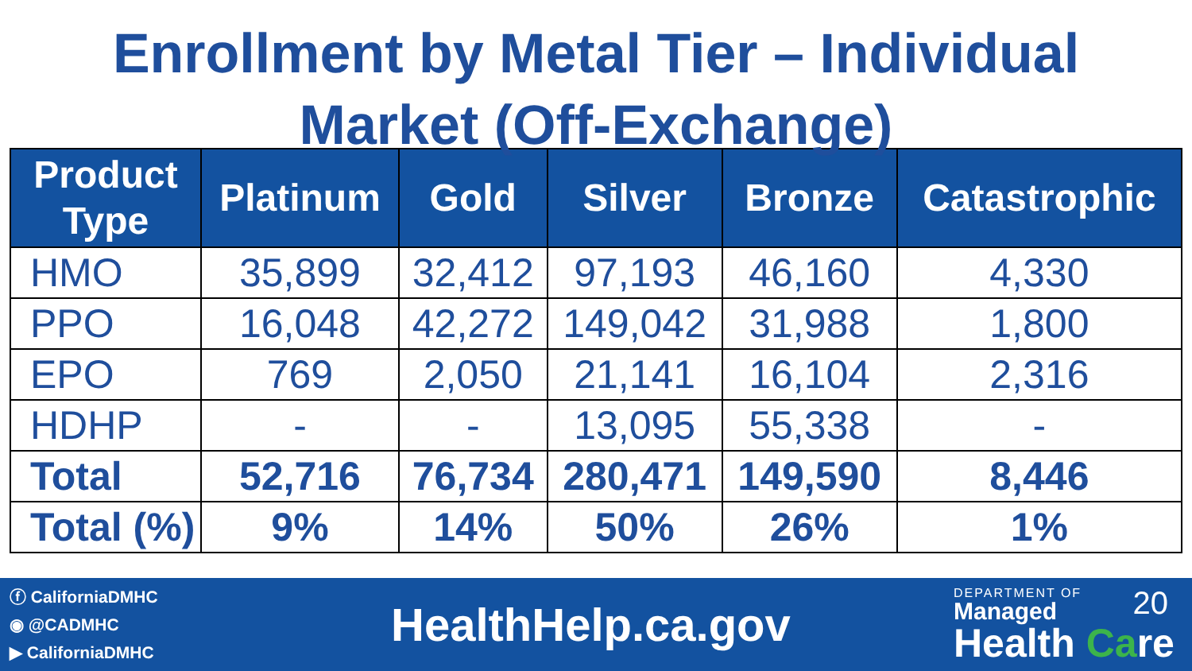Enrollment by Metal Tier – Individual
Market (Off-Exchange)
| Product Type | Platinum | Gold | Silver | Bronze | Catastrophic |
| --- | --- | --- | --- | --- | --- |
| HMO | 35,899 | 32,412 | 97,193 | 46,160 | 4,330 |
| PPO | 16,048 | 42,272 | 149,042 | 31,988 | 1,800 |
| EPO | 769 | 2,050 | 21,141 | 16,104 | 2,316 |
| HDHP | - | - | 13,095 | 55,338 | - |
| Total | 52,716 | 76,734 | 280,471 | 149,590 | 8,446 |
| Total (%) | 9% | 14% | 50% | 26% | 1% |
ⓕ CaliforniaDMHC
◉ @CADMHC
▶ CaliforniaDMHC
HealthHelp.ca.gov
DEPARTMENT OF 20
Managed
Health Care